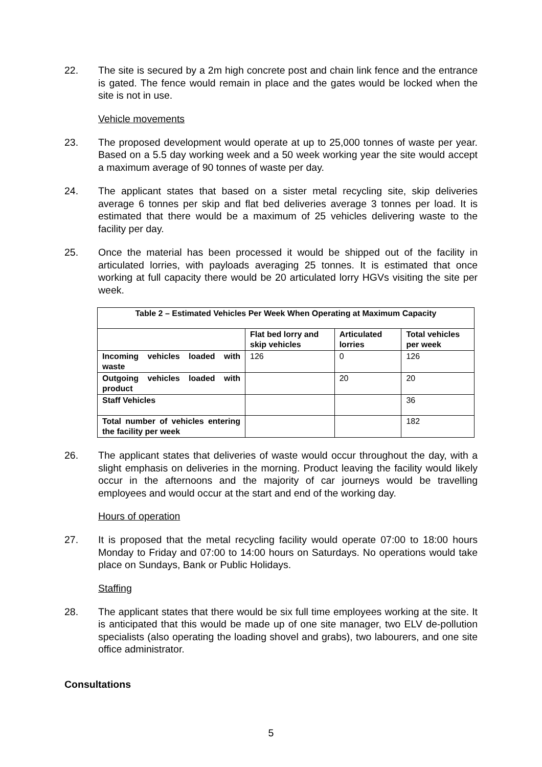22. The site is secured by a 2m high concrete post and chain link fence and the entrance is gated. The fence would remain in place and the gates would be locked when the site is not in use.
Vehicle movements
23. The proposed development would operate at up to 25,000 tonnes of waste per year. Based on a 5.5 day working week and a 50 week working year the site would accept a maximum average of 90 tonnes of waste per day.
24. The applicant states that based on a sister metal recycling site, skip deliveries average 6 tonnes per skip and flat bed deliveries average 3 tonnes per load. It is estimated that there would be a maximum of 25 vehicles delivering waste to the facility per day.
25. Once the material has been processed it would be shipped out of the facility in articulated lorries, with payloads averaging 25 tonnes. It is estimated that once working at full capacity there would be 20 articulated lorry HGVs visiting the site per week.
| Table 2 – Estimated Vehicles Per Week When Operating at Maximum Capacity | | | |
| --- | --- | --- | --- |
| | Flat bed lorry and skip vehicles | Articulated lorries | Total vehicles per week |
| Incoming vehicles loaded with waste | 126 | 0 | 126 |
| Outgoing vehicles loaded with product | | 20 | 20 |
| Staff Vehicles | | | 36 |
| Total number of vehicles entering the facility per week | | | 182 |
26. The applicant states that deliveries of waste would occur throughout the day, with a slight emphasis on deliveries in the morning. Product leaving the facility would likely occur in the afternoons and the majority of car journeys would be travelling employees and would occur at the start and end of the working day.
Hours of operation
27. It is proposed that the metal recycling facility would operate 07:00 to 18:00 hours Monday to Friday and 07:00 to 14:00 hours on Saturdays. No operations would take place on Sundays, Bank or Public Holidays.
Staffing
28. The applicant states that there would be six full time employees working at the site. It is anticipated that this would be made up of one site manager, two ELV de-pollution specialists (also operating the loading shovel and grabs), two labourers, and one site office administrator.
Consultations
5